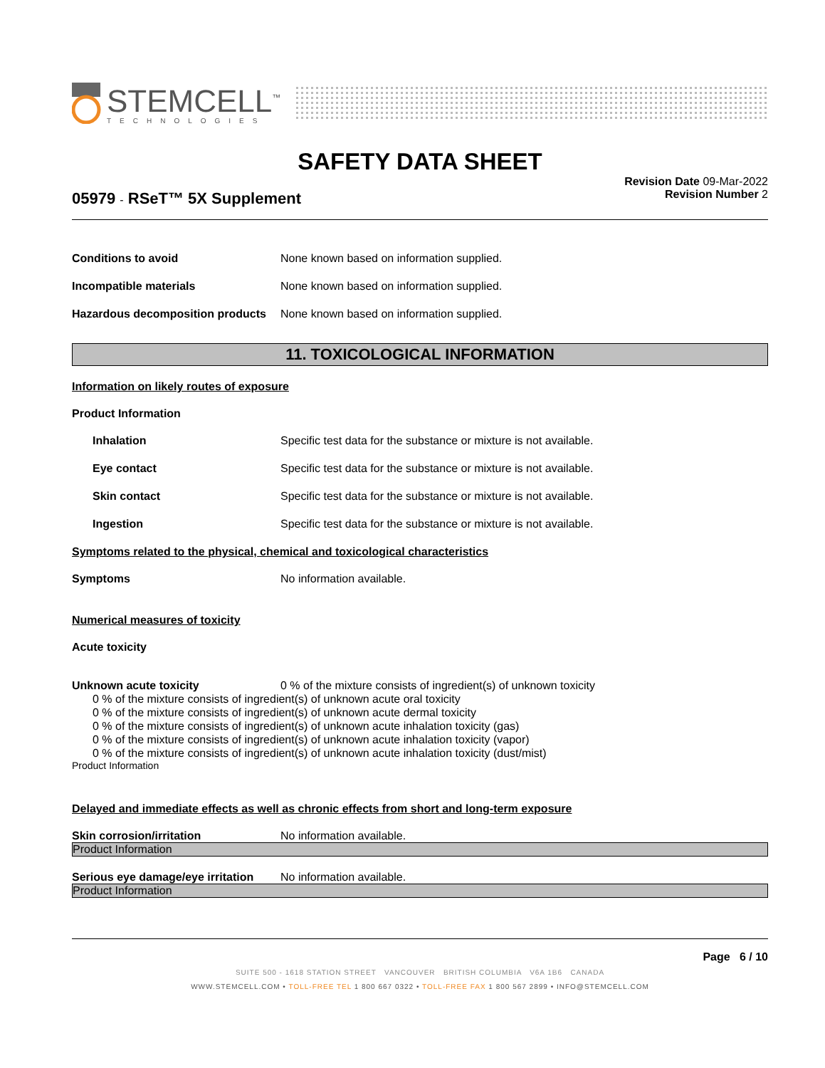STEMCELL<sup>™</sup>
TECHNOLOGIES
SAFETY DATA SHEET
Revision Date 09-Mar-2022
Revision Number 2
05979 - RSeT™ 5X Supplement
Conditions to avoid None known based on information supplied.
Incompatible materials None known based on information supplied.
Hazardous decomposition products None known based on information supplied.
11. TOXICOLOGICAL INFORMATION
Information on likely routes of exposure
Product Information
Inhalation Specific test data for the substance or mixture is not available.
Eye contact Specific test data for the substance or mixture is not available.
Skin contact Specific test data for the substance or mixture is not available.
Ingestion Specific test data for the substance or mixture is not available.
Symptoms related to the physical, chemical and toxicological characteristics
Symptoms No information available.
Numerical measures of toxicity
Acute toxicity
Unknown acute toxicity 0 % of the mixture consists of ingredient(s) of unknown toxicity
0 % of the mixture consists of ingredient(s) of unknown acute oral toxicity
0 % of the mixture consists of ingredient(s) of unknown acute dermal toxicity
0 % of the mixture consists of ingredient(s) of unknown acute inhalation toxicity (gas)
0 % of the mixture consists of ingredient(s) of unknown acute inhalation toxicity (vapor)
0 % of the mixture consists of ingredient(s) of unknown acute inhalation toxicity (dust/mist)
Product Information
Delayed and immediate effects as well as chronic effects from short and long-term exposure
Skin corrosion/irritation No information available.
Product Information
Serious eye damage/eye irritation No information available.
Product Information
Page 6 / 10
SUITE 500 - 1618 STATION STREET VANCOUVER BRITISH COLUMBIA V6A 1B6 CANADA
WWW.STEMCELL.COM • TOLL-FREE TEL 1 800 667 0322 • TOLL-FREE FAX 1 800 567 2899 • INFO@STEMCELL.COM